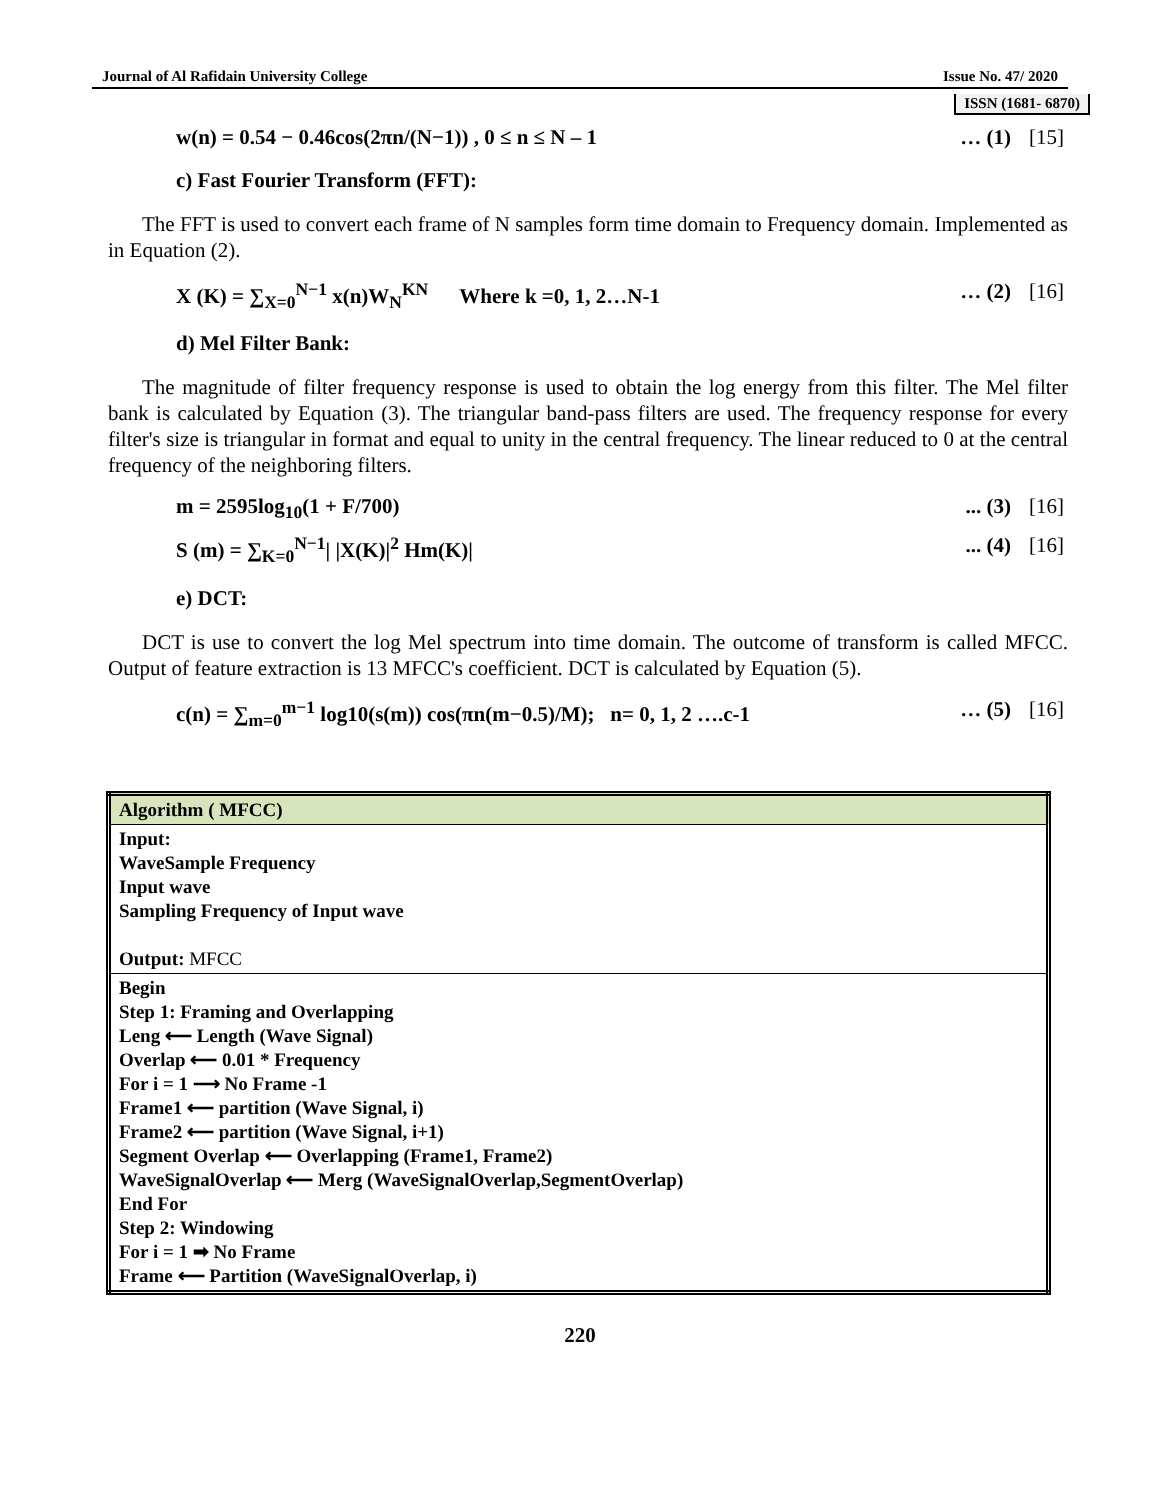Journal of Al Rafidain University College Issue No. 47/ 2020
ISSN (1681- 6870)
w(n) = 0.54 − 0.46cos(2πn/(N−1)) , 0 ≤ n ≤ N – 1 … (1) [15]
c) Fast Fourier Transform (FFT):
The FFT is used to convert each frame of N samples form time domain to Frequency domain. Implemented as in Equation (2).
X (K) = ∑<sub>X=0</sub><sup>N−1</sup> x(n)W<sub>N</sub><sup>KN</sup> Where k =0, 1, 2…N-1 … (2) [16]
d) Mel Filter Bank:
The magnitude of filter frequency response is used to obtain the log energy from this filter. The Mel filter bank is calculated by Equation (3). The triangular band-pass filters are used. The frequency response for every filter's size is triangular in format and equal to unity in the central frequency. The linear reduced to 0 at the central frequency of the neighboring filters.
m = 2595log<sub>10</sub>(1 + F/700)... (3) [16]
S (m) = ∑<sub>K=0</sub><sup>N−1</sup>| |X(K)|<sup>2</sup> Hm(K)|... (4) [16]
e) DCT:
DCT is use to convert the log Mel spectrum into time domain. The outcome of transform is called MFCC. Output of feature extraction is 13 MFCC's coefficient. DCT is calculated by Equation (5).
c(n) = ∑<sub>m=0</sub><sup>m−1</sup> log10(s(m)) cos(πn(m−0.5)/M); n= 0, 1, 2 ….c-1 … (5) [16]
| Algorithm ( MFCC) |
| Input: WaveSample Frequency Input wave Sampling Frequency of Input wave Output: MFCC |
| Begin Step 1: Framing and Overlapping Leng ⟵ Length (Wave Signal) Overlap ⟵ 0.01 * Frequency For i = 1 ⟶ No Frame -1 Frame1 ⟵ partition (Wave Signal, i) Frame2 ⟵ partition (Wave Signal, i+1) Segment Overlap ⟵ Overlapping (Frame1, Frame2) WaveSignalOverlap ⟵ Merg (WaveSignalOverlap,SegmentOverlap) End For Step 2: Windowing For i = 1 ➡ No Frame Frame ⟵ Partition (WaveSignalOverlap, i) |
220